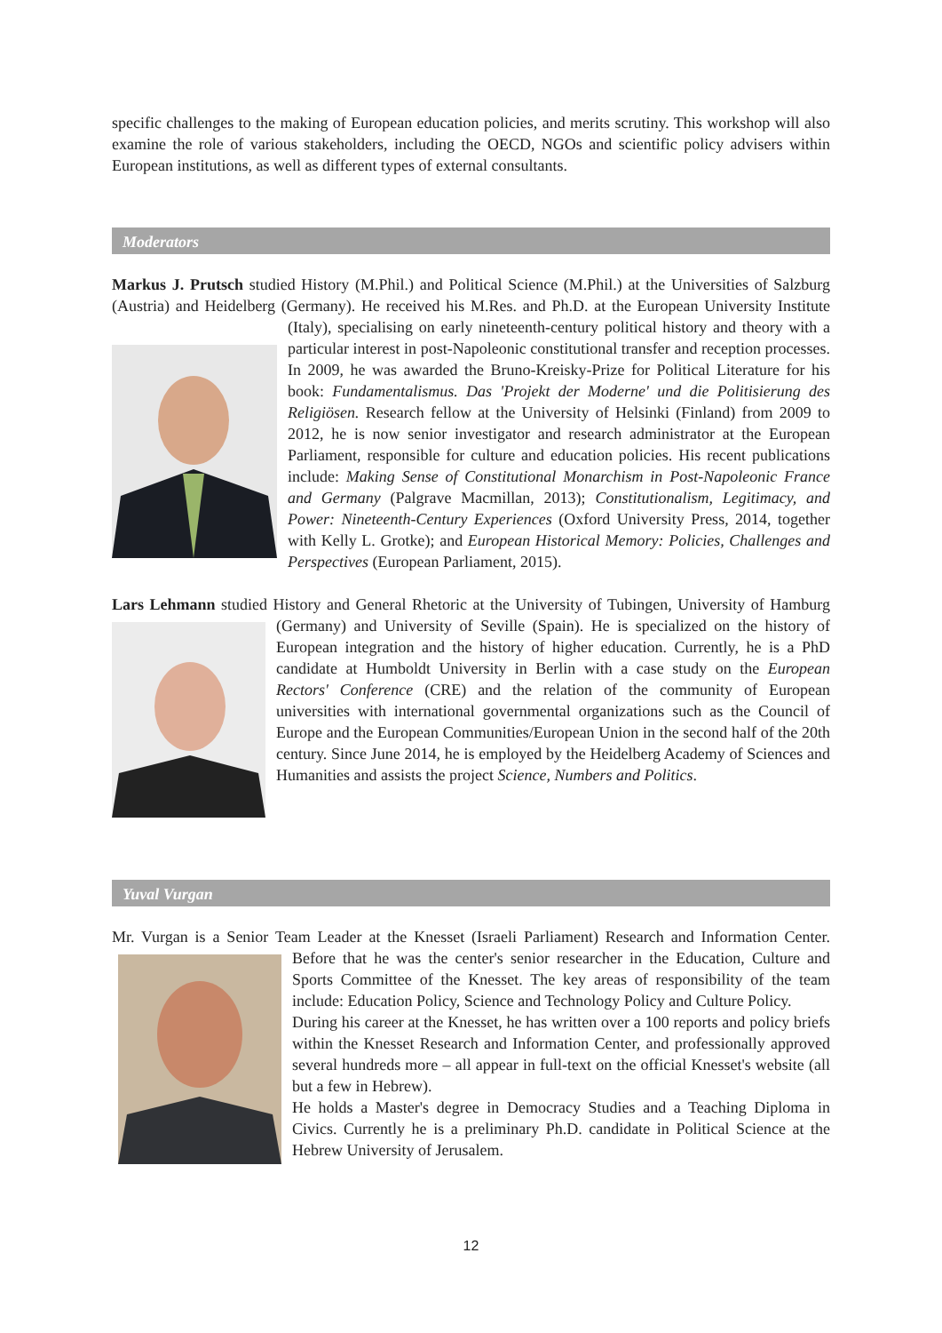specific challenges to the making of European education policies, and merits scrutiny. This workshop will also examine the role of various stakeholders, including the OECD, NGOs and scientific policy advisers within European institutions, as well as different types of external consultants.
Moderators
Markus J. Prutsch studied History (M.Phil.) and Political Science (M.Phil.) at the Universities of Salzburg (Austria) and Heidelberg (Germany). He received his M.Res. and Ph.D. at the European University Institute (Italy), specialising on early nineteenth-century political history and theory with a particular interest in post-Napoleonic constitutional transfer and reception processes. In 2009, he was awarded the Bruno-Kreisky-Prize for Political Literature for his book: Fundamentalismus. Das 'Projekt der Moderne' und die Politisierung des Religiösen. Research fellow at the University of Helsinki (Finland) from 2009 to 2012, he is now senior investigator and research administrator at the European Parliament, responsible for culture and education policies. His recent publications include: Making Sense of Constitutional Monarchism in Post-Napoleonic France and Germany (Palgrave Macmillan, 2013); Constitutionalism, Legitimacy, and Power: Nineteenth-Century Experiences (Oxford University Press, 2014, together with Kelly L. Grotke); and European Historical Memory: Policies, Challenges and Perspectives (European Parliament, 2015).
Lars Lehmann studied History and General Rhetoric at the University of Tubingen, University of Hamburg (Germany) and University of Seville (Spain). He is specialized on the history of European integration and the history of higher education. Currently, he is a PhD candidate at Humboldt University in Berlin with a case study on the European Rectors' Conference (CRE) and the relation of the community of European universities with international governmental organizations such as the Council of Europe and the European Communities/European Union in the second half of the 20th century. Since June 2014, he is employed by the Heidelberg Academy of Sciences and Humanities and assists the project Science, Numbers and Politics.
Yuval Vurgan
Mr. Vurgan is a Senior Team Leader at the Knesset (Israeli Parliament) Research and Information Center. Before that he was the center's senior researcher in the Education, Culture and Sports Committee of the Knesset. The key areas of responsibility of the team include: Education Policy, Science and Technology Policy and Culture Policy.
During his career at the Knesset, he has written over a 100 reports and policy briefs within the Knesset Research and Information Center, and professionally approved several hundreds more – all appear in full-text on the official Knesset's website (all but a few in Hebrew).
He holds a Master's degree in Democracy Studies and a Teaching Diploma in Civics. Currently he is a preliminary Ph.D. candidate in Political Science at the Hebrew University of Jerusalem.
12